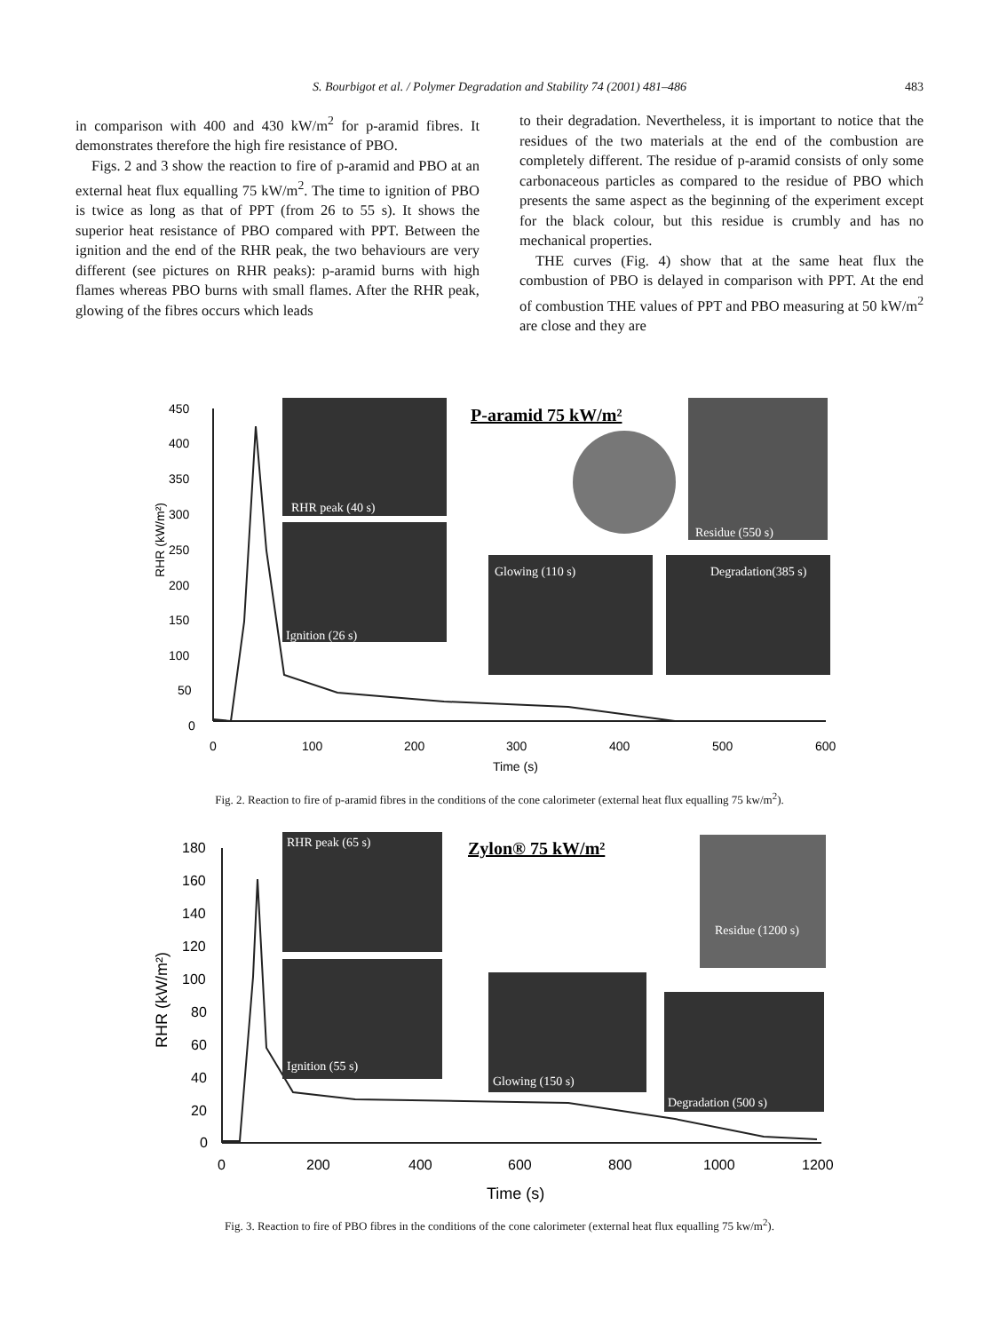S. Bourbigot et al. / Polymer Degradation and Stability 74 (2001) 481–486
483
in comparison with 400 and 430 kW/m<sup>2</sup> for p-aramid fibres. It demonstrates therefore the high fire resistance of PBO.
Figs. 2 and 3 show the reaction to fire of p-aramid and PBO at an external heat flux equalling 75 kW/m<sup>2</sup>. The time to ignition of PBO is twice as long as that of PPT (from 26 to 55 s). It shows the superior heat resistance of PBO compared with PPT. Between the ignition and the end of the RHR peak, the two behaviours are very different (see pictures on RHR peaks): p-aramid burns with high flames whereas PBO burns with small flames. After the RHR peak, glowing of the fibres occurs which leads
to their degradation. Nevertheless, it is important to notice that the residues of the two materials at the end of the combustion are completely different. The residue of p-aramid consists of only some carbonaceous particles as compared to the residue of PBO which presents the same aspect as the beginning of the experiment except for the black colour, but this residue is crumbly and has no mechanical properties.
THE curves (Fig. 4) show that at the same heat flux the combustion of PBO is delayed in comparison with PPT. At the end of combustion THE values of PPT and PBO measuring at 50 kW/m<sup>2</sup> are close and they are
450
400
350
300
250
200
150
100
50
0
0
100
200
300
400
500
600
Time (s)
RHR (kW/m²)
RHR peak (40 s)
Ignition (26 s)
Glowing (110 s)
Degradation(385 s)
Residue (550 s)
P-aramid 75 kW/m²
Fig. 2. Reaction to fire of p-aramid fibres in the conditions of the cone calorimeter (external heat flux equalling 75 kw/m<sup>2</sup>).
180
160
140
120
100
80
60
40
20
0
0
200
400
600
800
1000
1200
Time (s)
RHR (kW/m²)
RHR peak (65 s)
Ignition (55 s)
Glowing (150 s)
Degradation (500 s)
Residue (1200 s)
Zylon® 75 kW/m²
Fig. 3. Reaction to fire of PBO fibres in the conditions of the cone calorimeter (external heat flux equalling 75 kw/m<sup>2</sup>).